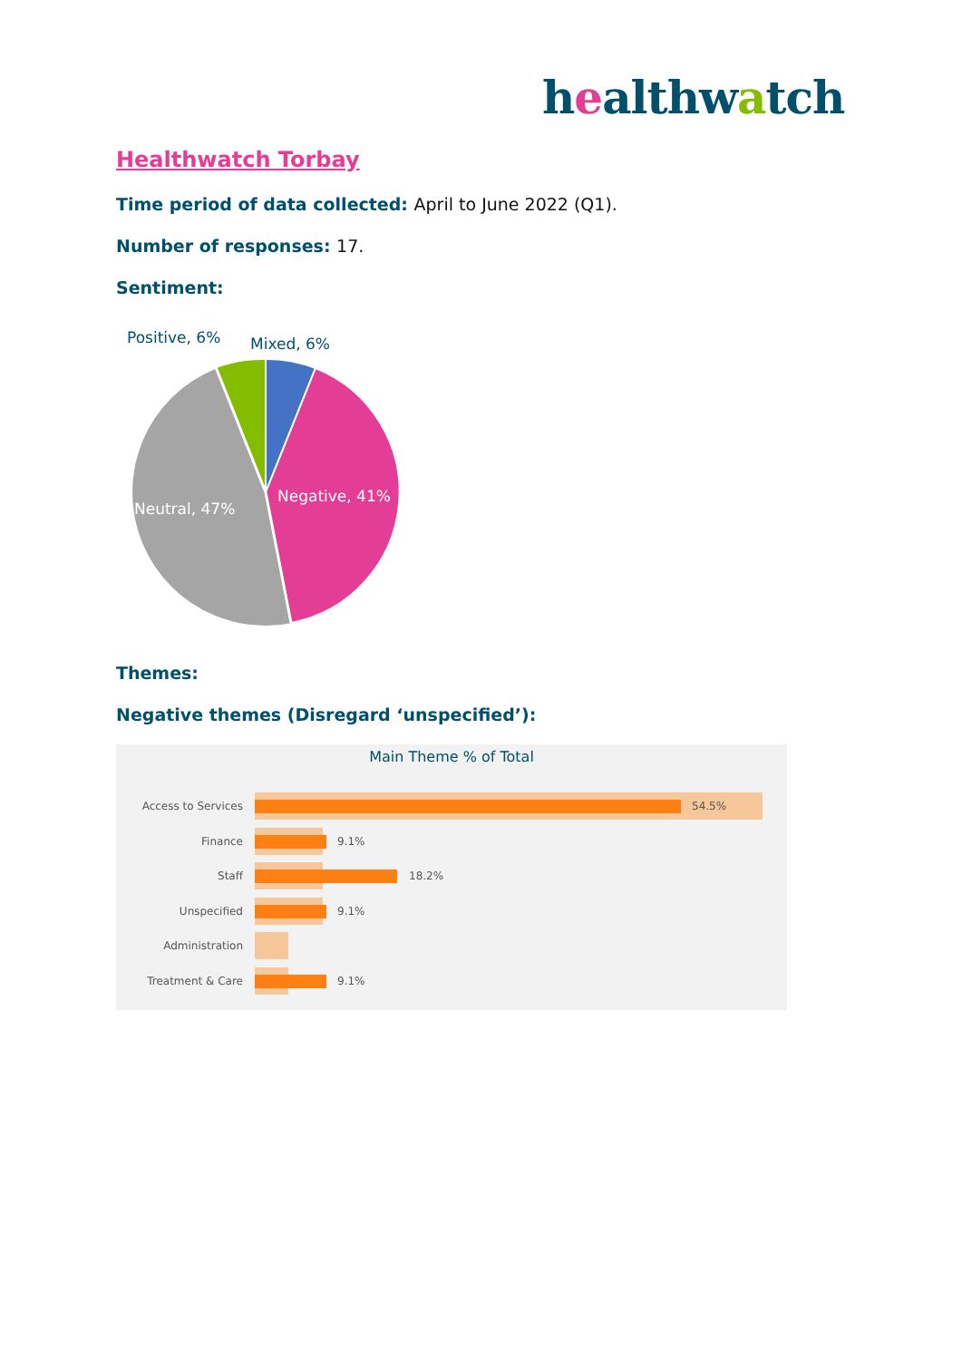healthwatch
Healthwatch Torbay
Time period of data collected: April to June 2022 (Q1).
Number of responses: 17.
Sentiment:
Positive, 6% Mixed, 6%
Negative, 41%
Neutral, 47%
Themes:
Negative themes (Disregard ‘unspecified’):
Main Theme % of Total
Access to Services 54.5%
Finance 9.1%
Staff 18.2%
Unspecified 9.1%
Administration
Treatment & Care 9.1%